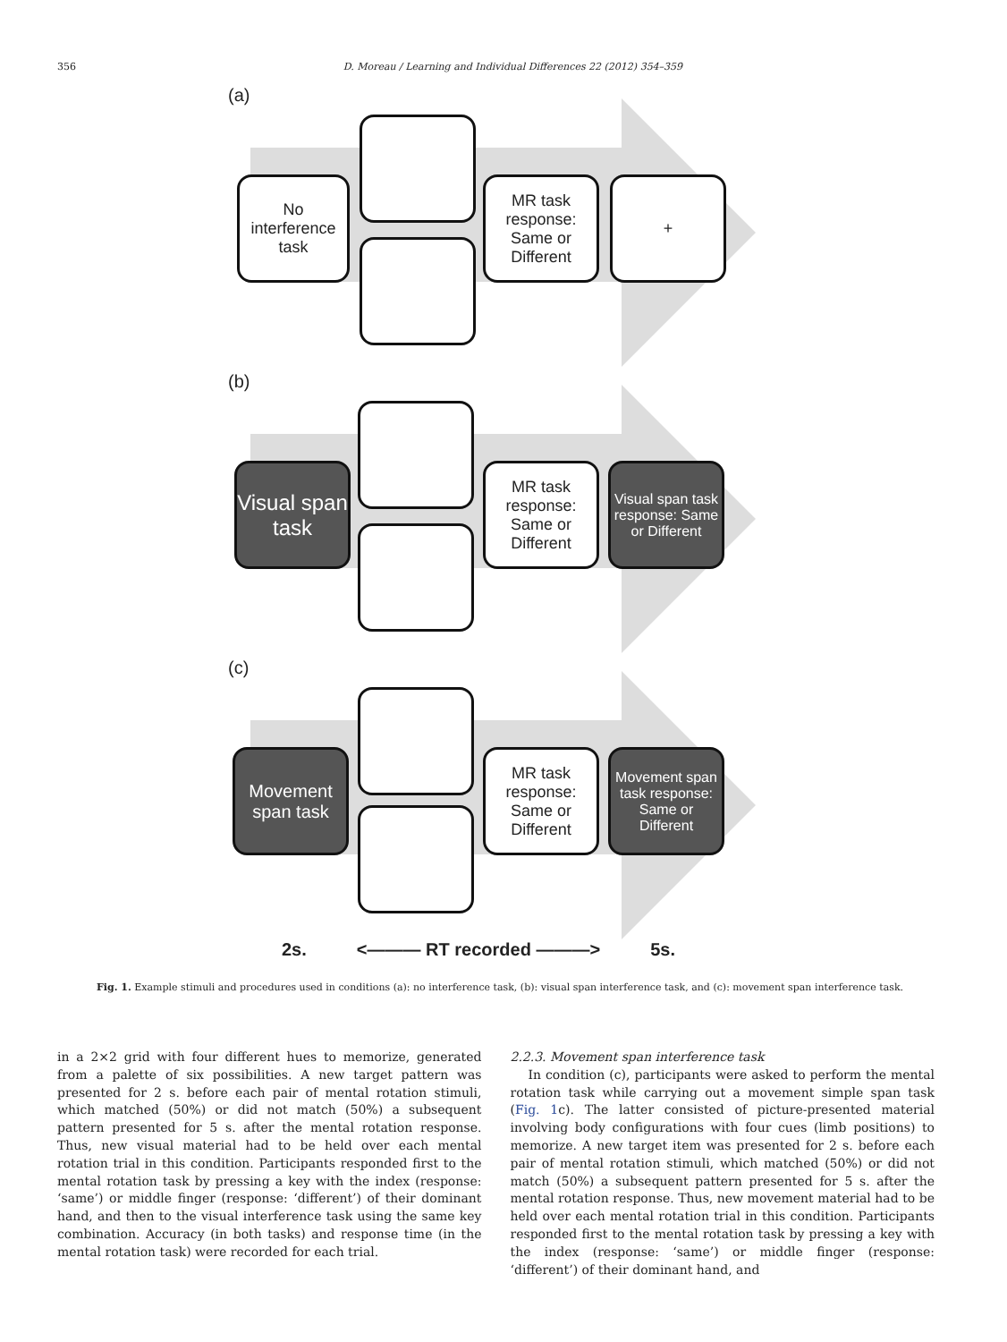356 D. Moreau / Learning and Individual Differences 22 (2012) 354–359
(a)
No interference task
MR task response:
Same or Different
+
(b)
Visual span task
MR task response:
Same or Different
Visual span task response: Same or Different
(c)
Movement span task
MR task response:
Same or Different
Movement span task response: Same or Different
2s. <——— RT recorded ———> 5s.
Fig. 1. Example stimuli and procedures used in conditions (a): no interference task, (b): visual span interference task, and (c): movement span interference task.
in a 2×2 grid with four different hues to memorize, generated from a palette of six possibilities. A new target pattern was presented for 2 s. before each pair of mental rotation stimuli, which matched (50%) or did not match (50%) a subsequent pattern presented for 5 s. after the mental rotation response. Thus, new visual material had to be held over each mental rotation trial in this condition. Participants responded first to the mental rotation task by pressing a key with the index (response: ‘same’) or middle finger (response: ‘different’) of their dominant hand, and then to the visual interference task using the same key combination. Accuracy (in both tasks) and response time (in the mental rotation task) were recorded for each trial.
2.2.3. Movement span interference task
In condition (c), participants were asked to perform the mental rotation task while carrying out a movement simple span task (Fig. 1c). The latter consisted of picture-presented material involving body configurations with four cues (limb positions) to memorize. A new target item was presented for 2 s. before each pair of mental rotation stimuli, which matched (50%) or did not match (50%) a subsequent pattern presented for 5 s. after the mental rotation response. Thus, new movement material had to be held over each mental rotation trial in this condition. Participants responded first to the mental rotation task by pressing a key with the index (response: ‘same’) or middle finger (response: ‘different’) of their dominant hand, and